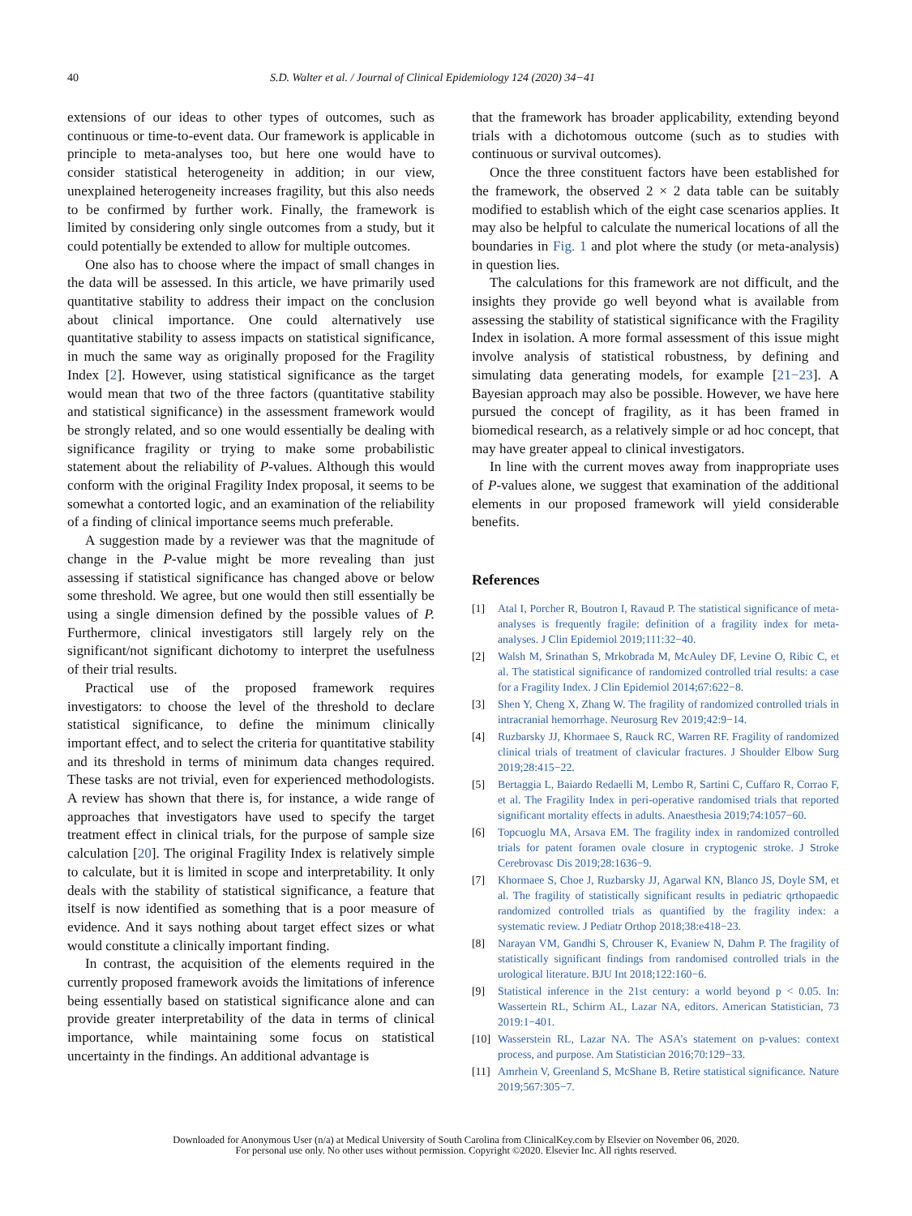40 S.D. Walter et al. / Journal of Clinical Epidemiology 124 (2020) 34−41
extensions of our ideas to other types of outcomes, such as continuous or time-to-event data. Our framework is applicable in principle to meta-analyses too, but here one would have to consider statistical heterogeneity in addition; in our view, unexplained heterogeneity increases fragility, but this also needs to be confirmed by further work. Finally, the framework is limited by considering only single outcomes from a study, but it could potentially be extended to allow for multiple outcomes.
One also has to choose where the impact of small changes in the data will be assessed. In this article, we have primarily used quantitative stability to address their impact on the conclusion about clinical importance. One could alternatively use quantitative stability to assess impacts on statistical significance, in much the same way as originally proposed for the Fragility Index [2]. However, using statistical significance as the target would mean that two of the three factors (quantitative stability and statistical significance) in the assessment framework would be strongly related, and so one would essentially be dealing with significance fragility or trying to make some probabilistic statement about the reliability of P-values. Although this would conform with the original Fragility Index proposal, it seems to be somewhat a contorted logic, and an examination of the reliability of a finding of clinical importance seems much preferable.
A suggestion made by a reviewer was that the magnitude of change in the P-value might be more revealing than just assessing if statistical significance has changed above or below some threshold. We agree, but one would then still essentially be using a single dimension defined by the possible values of P. Furthermore, clinical investigators still largely rely on the significant/not significant dichotomy to interpret the usefulness of their trial results.
Practical use of the proposed framework requires investigators: to choose the level of the threshold to declare statistical significance, to define the minimum clinically important effect, and to select the criteria for quantitative stability and its threshold in terms of minimum data changes required. These tasks are not trivial, even for experienced methodologists. A review has shown that there is, for instance, a wide range of approaches that investigators have used to specify the target treatment effect in clinical trials, for the purpose of sample size calculation [20]. The original Fragility Index is relatively simple to calculate, but it is limited in scope and interpretability. It only deals with the stability of statistical significance, a feature that itself is now identified as something that is a poor measure of evidence. And it says nothing about target effect sizes or what would constitute a clinically important finding.
In contrast, the acquisition of the elements required in the currently proposed framework avoids the limitations of inference being essentially based on statistical significance alone and can provide greater interpretability of the data in terms of clinical importance, while maintaining some focus on statistical uncertainty in the findings. An additional advantage is
that the framework has broader applicability, extending beyond trials with a dichotomous outcome (such as to studies with continuous or survival outcomes).
Once the three constituent factors have been established for the framework, the observed 2 × 2 data table can be suitably modified to establish which of the eight case scenarios applies. It may also be helpful to calculate the numerical locations of all the boundaries in Fig. 1 and plot where the study (or meta-analysis) in question lies.
The calculations for this framework are not difficult, and the insights they provide go well beyond what is available from assessing the stability of statistical significance with the Fragility Index in isolation. A more formal assessment of this issue might involve analysis of statistical robustness, by defining and simulating data generating models, for example [21−23]. A Bayesian approach may also be possible. However, we have here pursued the concept of fragility, as it has been framed in biomedical research, as a relatively simple or ad hoc concept, that may have greater appeal to clinical investigators.
In line with the current moves away from inappropriate uses of P-values alone, we suggest that examination of the additional elements in our proposed framework will yield considerable benefits.
References
[1] Atal I, Porcher R, Boutron I, Ravaud P. The statistical significance of meta-analyses is frequently fragile: definition of a fragility index for meta-analyses. J Clin Epidemiol 2019;111:32−40.
[2] Walsh M, Srinathan S, Mrkobrada M, McAuley DF, Levine O, Ribic C, et al. The statistical significance of randomized controlled trial results: a case for a Fragility Index. J Clin Epidemiol 2014;67:622−8.
[3] Shen Y, Cheng X, Zhang W. The fragility of randomized controlled trials in intracranial hemorrhage. Neurosurg Rev 2019;42:9−14.
[4] Ruzbarsky JJ, Khormaee S, Rauck RC, Warren RF. Fragility of randomized clinical trials of treatment of clavicular fractures. J Shoulder Elbow Surg 2019;28:415−22.
[5] Bertaggia L, Baiardo Redaelli M, Lembo R, Sartini C, Cuffaro R, Corrao F, et al. The Fragility Index in peri-operative randomised trials that reported significant mortality effects in adults. Anaesthesia 2019;74:1057−60.
[6] Topcuoglu MA, Arsava EM. The fragility index in randomized controlled trials for patent foramen ovale closure in cryptogenic stroke. J Stroke Cerebrovasc Dis 2019;28:1636−9.
[7] Khormaee S, Choe J, Ruzbarsky JJ, Agarwal KN, Blanco JS, Doyle SM, et al. The fragility of statistically significant results in pediatric qrthopaedic randomized controlled trials as quantified by the fragility index: a systematic review. J Pediatr Orthop 2018;38:e418−23.
[8] Narayan VM, Gandhi S, Chrouser K, Evaniew N, Dahm P. The fragility of statistically significant findings from randomised controlled trials in the urological literature. BJU Int 2018;122:160−6.
[9] Statistical inference in the 21st century: a world beyond p < 0.05. In: Wassertein RL, Schirm AL, Lazar NA, editors. American Statistician, 73 2019:1−401.
[10] Wasserstein RL, Lazar NA. The ASA’s statement on p-values: context process, and purpose. Am Statistician 2016;70:129−33.
[11] Amrhein V, Greenland S, McShane B. Retire statistical significance. Nature 2019;567:305−7.
Downloaded for Anonymous User (n/a) at Medical University of South Carolina from ClinicalKey.com by Elsevier on November 06, 2020.
For personal use only. No other uses without permission. Copyright ©2020. Elsevier Inc. All rights reserved.